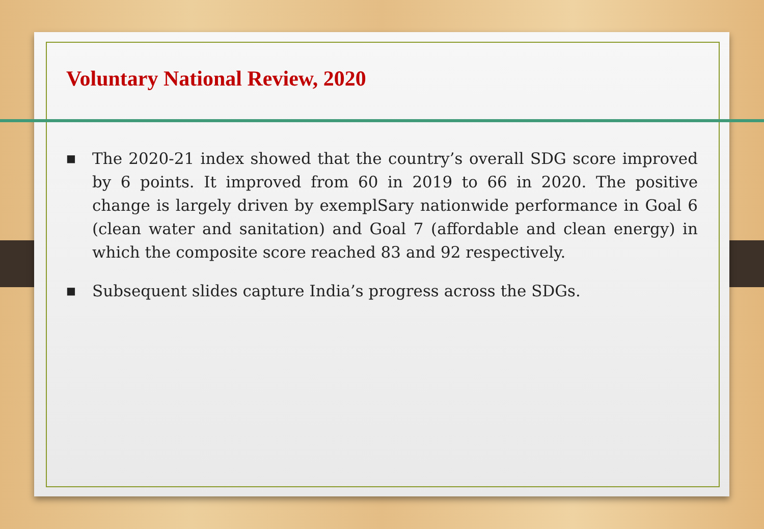Voluntary National Review, 2020
■ The 2020-21 index showed that the country’s overall SDG score improved by 6 points. It improved from 60 in 2019 to 66 in 2020. The positive change is largely driven by exemplSary nationwide performance in Goal 6 (clean water and sanitation) and Goal 7 (affordable and clean energy) in which the composite score reached 83 and 92 respectively.
■ Subsequent slides capture India’s progress across the SDGs.